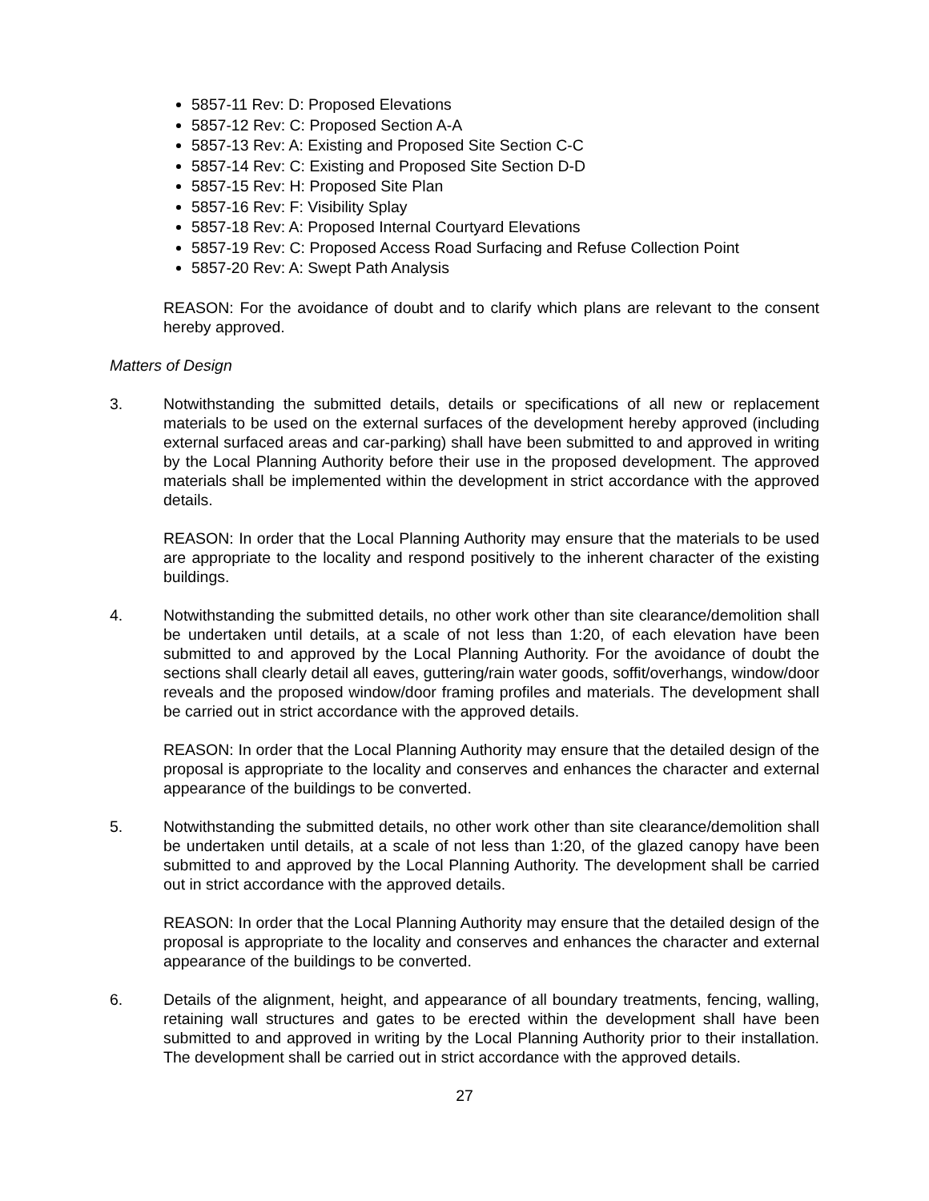5857-11 Rev: D: Proposed Elevations
5857-12 Rev: C: Proposed Section A-A
5857-13 Rev: A: Existing and Proposed Site Section C-C
5857-14 Rev: C: Existing and Proposed Site Section D-D
5857-15 Rev: H: Proposed Site Plan
5857-16 Rev: F: Visibility Splay
5857-18 Rev: A: Proposed Internal Courtyard Elevations
5857-19 Rev: C: Proposed Access Road Surfacing and Refuse Collection Point
5857-20 Rev: A: Swept Path Analysis
REASON: For the avoidance of doubt and to clarify which plans are relevant to the consent hereby approved.
Matters of Design
3. Notwithstanding the submitted details, details or specifications of all new or replacement materials to be used on the external surfaces of the development hereby approved (including external surfaced areas and car-parking) shall have been submitted to and approved in writing by the Local Planning Authority before their use in the proposed development. The approved materials shall be implemented within the development in strict accordance with the approved details.
REASON: In order that the Local Planning Authority may ensure that the materials to be used are appropriate to the locality and respond positively to the inherent character of the existing buildings.
4. Notwithstanding the submitted details, no other work other than site clearance/demolition shall be undertaken until details, at a scale of not less than 1:20, of each elevation have been submitted to and approved by the Local Planning Authority. For the avoidance of doubt the sections shall clearly detail all eaves, guttering/rain water goods, soffit/overhangs, window/door reveals and the proposed window/door framing profiles and materials. The development shall be carried out in strict accordance with the approved details.
REASON: In order that the Local Planning Authority may ensure that the detailed design of the proposal is appropriate to the locality and conserves and enhances the character and external appearance of the buildings to be converted.
5. Notwithstanding the submitted details, no other work other than site clearance/demolition shall be undertaken until details, at a scale of not less than 1:20, of the glazed canopy have been submitted to and approved by the Local Planning Authority. The development shall be carried out in strict accordance with the approved details.
REASON: In order that the Local Planning Authority may ensure that the detailed design of the proposal is appropriate to the locality and conserves and enhances the character and external appearance of the buildings to be converted.
6. Details of the alignment, height, and appearance of all boundary treatments, fencing, walling, retaining wall structures and gates to be erected within the development shall have been submitted to and approved in writing by the Local Planning Authority prior to their installation. The development shall be carried out in strict accordance with the approved details.
27